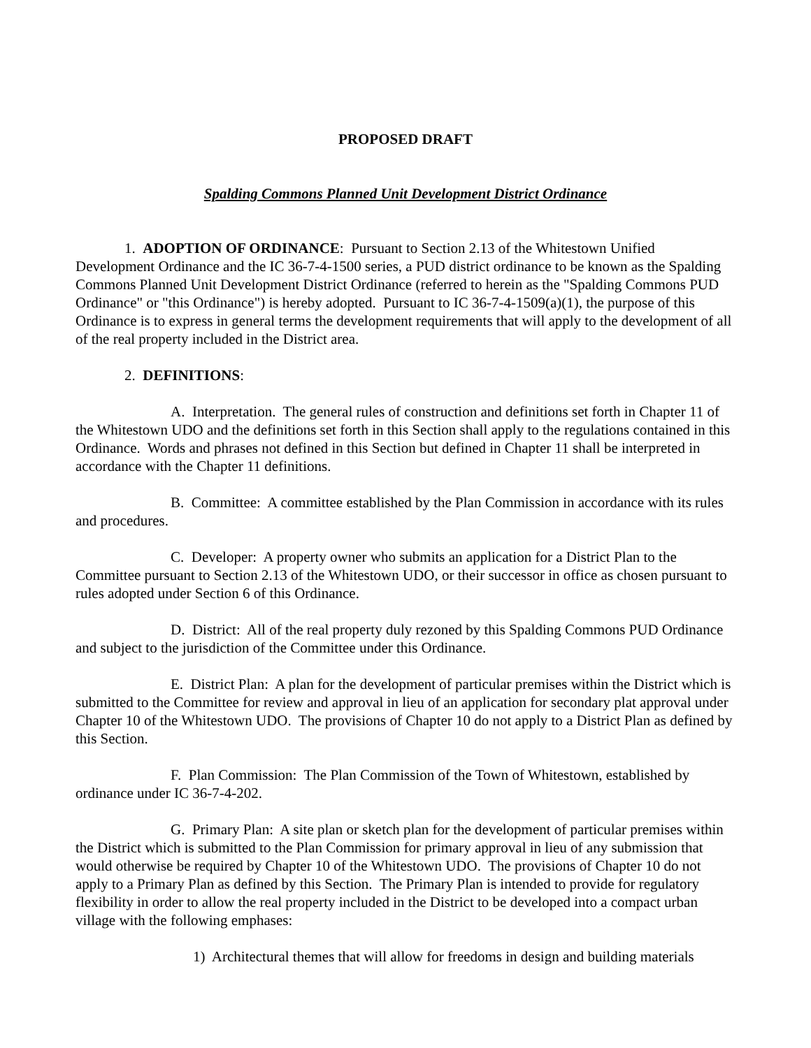PROPOSED DRAFT
Spalding Commons Planned Unit Development District Ordinance
1. ADOPTION OF ORDINANCE: Pursuant to Section 2.13 of the Whitestown Unified Development Ordinance and the IC 36-7-4-1500 series, a PUD district ordinance to be known as the Spalding Commons Planned Unit Development District Ordinance (referred to herein as the "Spalding Commons PUD Ordinance" or "this Ordinance") is hereby adopted. Pursuant to IC 36-7-4-1509(a)(1), the purpose of this Ordinance is to express in general terms the development requirements that will apply to the development of all of the real property included in the District area.
2. DEFINITIONS:
A. Interpretation. The general rules of construction and definitions set forth in Chapter 11 of the Whitestown UDO and the definitions set forth in this Section shall apply to the regulations contained in this Ordinance. Words and phrases not defined in this Section but defined in Chapter 11 shall be interpreted in accordance with the Chapter 11 definitions.
B. Committee: A committee established by the Plan Commission in accordance with its rules and procedures.
C. Developer: A property owner who submits an application for a District Plan to the Committee pursuant to Section 2.13 of the Whitestown UDO, or their successor in office as chosen pursuant to rules adopted under Section 6 of this Ordinance.
D. District: All of the real property duly rezoned by this Spalding Commons PUD Ordinance and subject to the jurisdiction of the Committee under this Ordinance.
E. District Plan: A plan for the development of particular premises within the District which is submitted to the Committee for review and approval in lieu of an application for secondary plat approval under Chapter 10 of the Whitestown UDO. The provisions of Chapter 10 do not apply to a District Plan as defined by this Section.
F. Plan Commission: The Plan Commission of the Town of Whitestown, established by ordinance under IC 36-7-4-202.
G. Primary Plan: A site plan or sketch plan for the development of particular premises within the District which is submitted to the Plan Commission for primary approval in lieu of any submission that would otherwise be required by Chapter 10 of the Whitestown UDO. The provisions of Chapter 10 do not apply to a Primary Plan as defined by this Section. The Primary Plan is intended to provide for regulatory flexibility in order to allow the real property included in the District to be developed into a compact urban village with the following emphases:
1) Architectural themes that will allow for freedoms in design and building materials